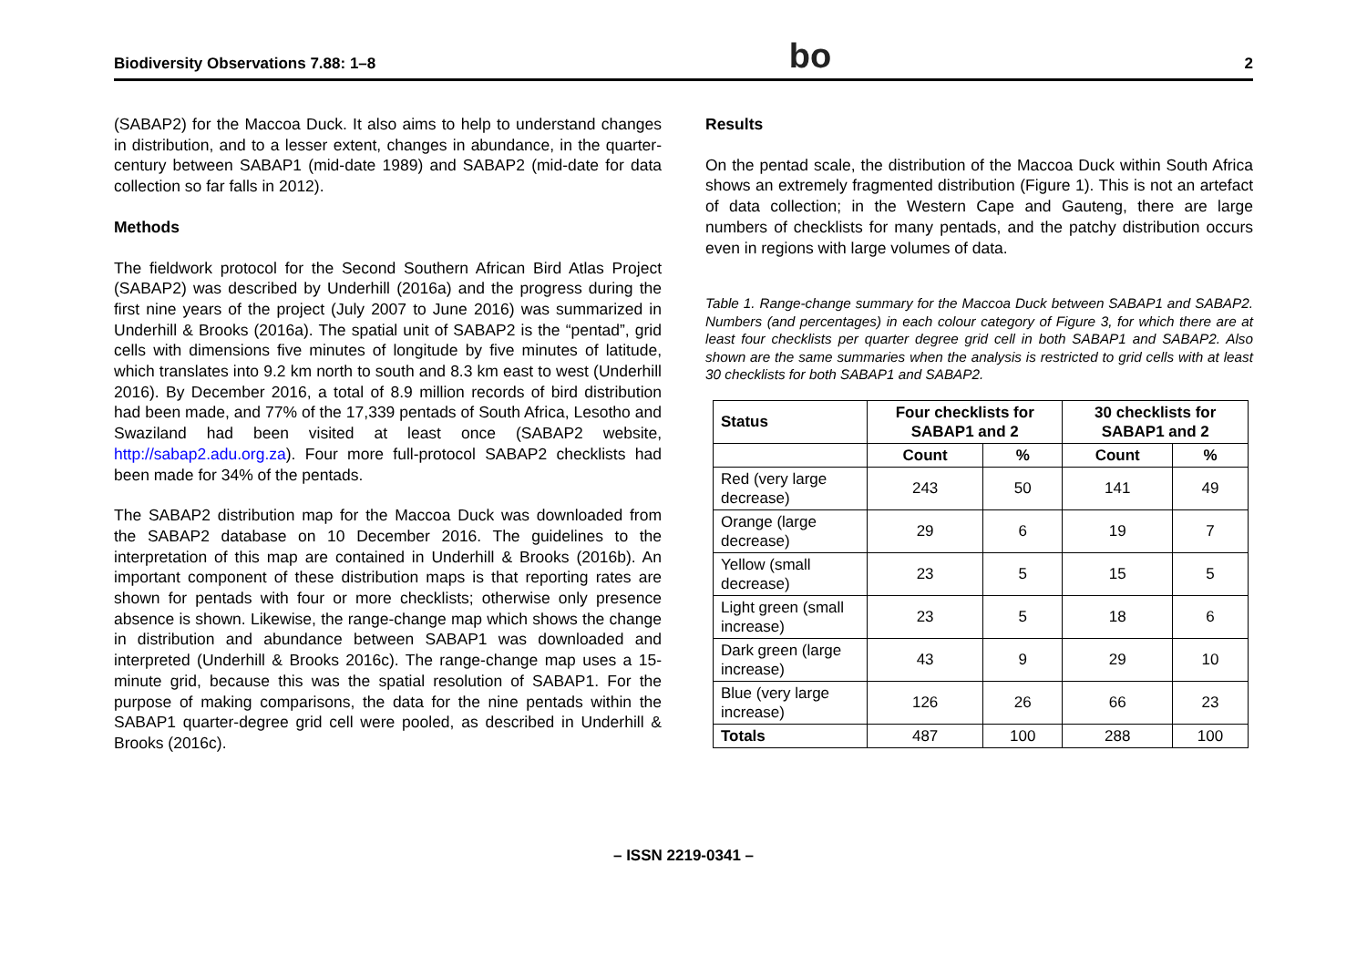Biodiversity Observations 7.88: 1–8 bo 2
(SABAP2) for the Maccoa Duck. It also aims to help to understand changes in distribution, and to a lesser extent, changes in abundance, in the quarter-century between SABAP1 (mid-date 1989) and SABAP2 (mid-date for data collection so far falls in 2012).
Methods
The fieldwork protocol for the Second Southern African Bird Atlas Project (SABAP2) was described by Underhill (2016a) and the progress during the first nine years of the project (July 2007 to June 2016) was summarized in Underhill & Brooks (2016a). The spatial unit of SABAP2 is the “pentad”, grid cells with dimensions five minutes of longitude by five minutes of latitude, which translates into 9.2 km north to south and 8.3 km east to west (Underhill 2016). By December 2016, a total of 8.9 million records of bird distribution had been made, and 77% of the 17,339 pentads of South Africa, Lesotho and Swaziland had been visited at least once (SABAP2 website, http://sabap2.adu.org.za). Four more full-protocol SABAP2 checklists had been made for 34% of the pentads.
The SABAP2 distribution map for the Maccoa Duck was downloaded from the SABAP2 database on 10 December 2016. The guidelines to the interpretation of this map are contained in Underhill & Brooks (2016b). An important component of these distribution maps is that reporting rates are shown for pentads with four or more checklists; otherwise only presence absence is shown. Likewise, the range-change map which shows the change in distribution and abundance between SABAP1 was downloaded and interpreted (Underhill & Brooks 2016c). The range-change map uses a 15-minute grid, because this was the spatial resolution of SABAP1. For the purpose of making comparisons, the data for the nine pentads within the SABAP1 quarter-degree grid cell were pooled, as described in Underhill & Brooks (2016c).
Results
On the pentad scale, the distribution of the Maccoa Duck within South Africa shows an extremely fragmented distribution (Figure 1). This is not an artefact of data collection; in the Western Cape and Gauteng, there are large numbers of checklists for many pentads, and the patchy distribution occurs even in regions with large volumes of data.
Table 1. Range-change summary for the Maccoa Duck between SABAP1 and SABAP2. Numbers (and percentages) in each colour category of Figure 3, for which there are at least four checklists per quarter degree grid cell in both SABAP1 and SABAP2. Also shown are the same summaries when the analysis is restricted to grid cells with at least 30 checklists for both SABAP1 and SABAP2.
| Status | Four checklists for SABAP1 and 2 | | 30 checklists for SABAP1 and 2 | |
| --- | --- | --- | --- | --- |
| | Count | % | Count | % |
| Red (very large decrease) | 243 | 50 | 141 | 49 |
| Orange (large decrease) | 29 | 6 | 19 | 7 |
| Yellow (small decrease) | 23 | 5 | 15 | 5 |
| Light green (small increase) | 23 | 5 | 18 | 6 |
| Dark green (large increase) | 43 | 9 | 29 | 10 |
| Blue (very large increase) | 126 | 26 | 66 | 23 |
| Totals | 487 | 100 | 288 | 100 |
– ISSN 2219-0341 –